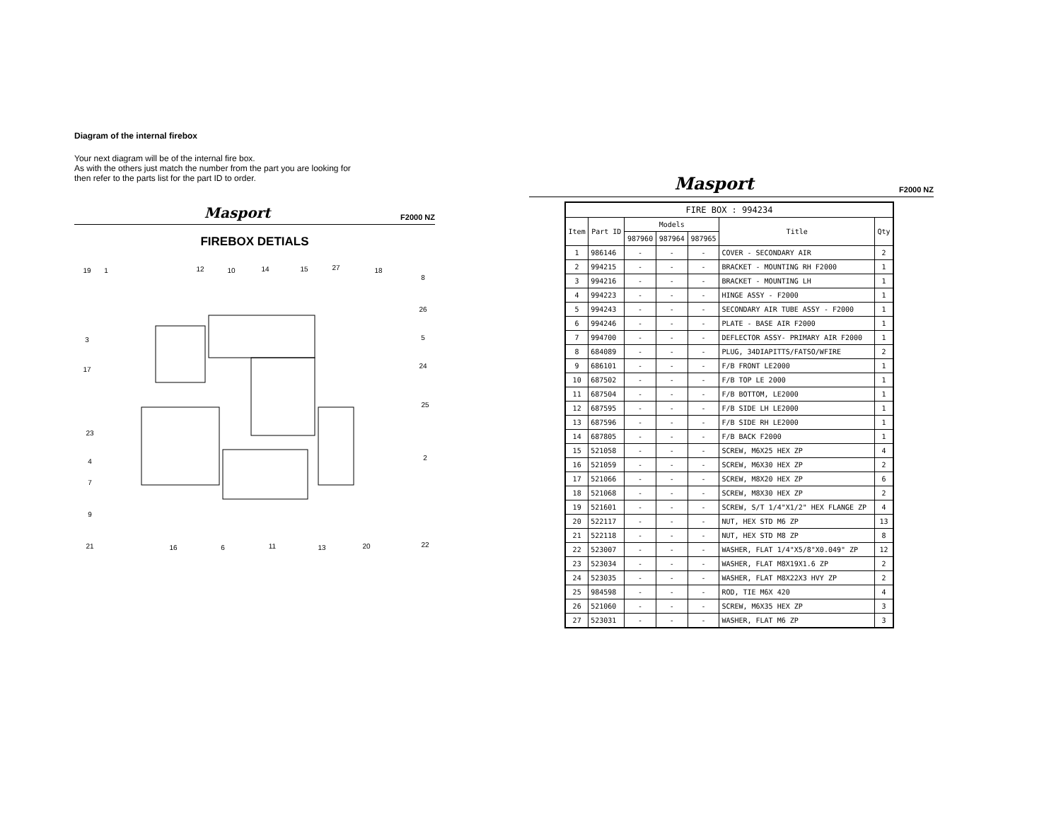Diagram of the internal firebox
Your next diagram will be of the internal fire box.
As with the others just match the number from the part you are looking for
then refer to the parts list for the part ID to order.
Masport F2000 NZ
FIREBOX DETIALS
19
1
12
10
14
15
27
18
8
26
3
5
17
24
25
23
4
2
7
9
21
16
6
11
13
20
22
Masport F2000 NZ
| FIRE BOX : 994234 | | | | | | |
| --- | --- | --- | --- | --- | --- | --- |
| Item | Part ID | Models | | | Title | Qty |
| | | 987960 | 987964 | 987965 | | |
| 1 | 986146 | - | - | - | COVER - SECONDARY AIR | 2 |
| 2 | 994215 | - | - | - | BRACKET - MOUNTING RH F2000 | 1 |
| 3 | 994216 | - | - | - | BRACKET - MOUNTING LH | 1 |
| 4 | 994223 | - | - | - | HINGE ASSY - F2000 | 1 |
| 5 | 994243 | - | - | - | SECONDARY AIR TUBE ASSY - F2000 | 1 |
| 6 | 994246 | - | - | - | PLATE - BASE AIR F2000 | 1 |
| 7 | 994700 | - | - | - | DEFLECTOR ASSY- PRIMARY AIR F2000 | 1 |
| 8 | 684089 | - | - | - | PLUG, 34DIAPITTS/FATSO/WFIRE | 2 |
| 9 | 686101 | - | - | - | F/B FRONT LE2000 | 1 |
| 10 | 687502 | - | - | - | F/B TOP LE 2000 | 1 |
| 11 | 687504 | - | - | - | F/B BOTTOM, LE2000 | 1 |
| 12 | 687595 | - | - | - | F/B SIDE LH LE2000 | 1 |
| 13 | 687596 | - | - | - | F/B SIDE RH LE2000 | 1 |
| 14 | 687805 | - | - | - | F/B BACK F2000 | 1 |
| 15 | 521058 | - | - | - | SCREW, M6X25 HEX ZP | 4 |
| 16 | 521059 | - | - | - | SCREW, M6X30 HEX ZP | 2 |
| 17 | 521066 | - | - | - | SCREW, M8X20 HEX ZP | 6 |
| 18 | 521068 | - | - | - | SCREW, M8X30 HEX ZP | 2 |
| 19 | 521601 | - | - | - | SCREW, S/T 1/4"X1/2" HEX FLANGE ZP | 4 |
| 20 | 522117 | - | - | - | NUT, HEX STD M6 ZP | 13 |
| 21 | 522118 | - | - | - | NUT, HEX STD M8 ZP | 8 |
| 22 | 523007 | - | - | - | WASHER, FLAT 1/4"X5/8"X0.049" ZP | 12 |
| 23 | 523034 | - | - | - | WASHER, FLAT M8X19X1.6 ZP | 2 |
| 24 | 523035 | - | - | - | WASHER, FLAT M8X22X3 HVY ZP | 2 |
| 25 | 984598 | - | - | - | ROD, TIE M6X 420 | 4 |
| 26 | 521060 | - | - | - | SCREW, M6X35 HEX ZP | 3 |
| 27 | 523031 | - | - | - | WASHER, FLAT M6 ZP | 3 |